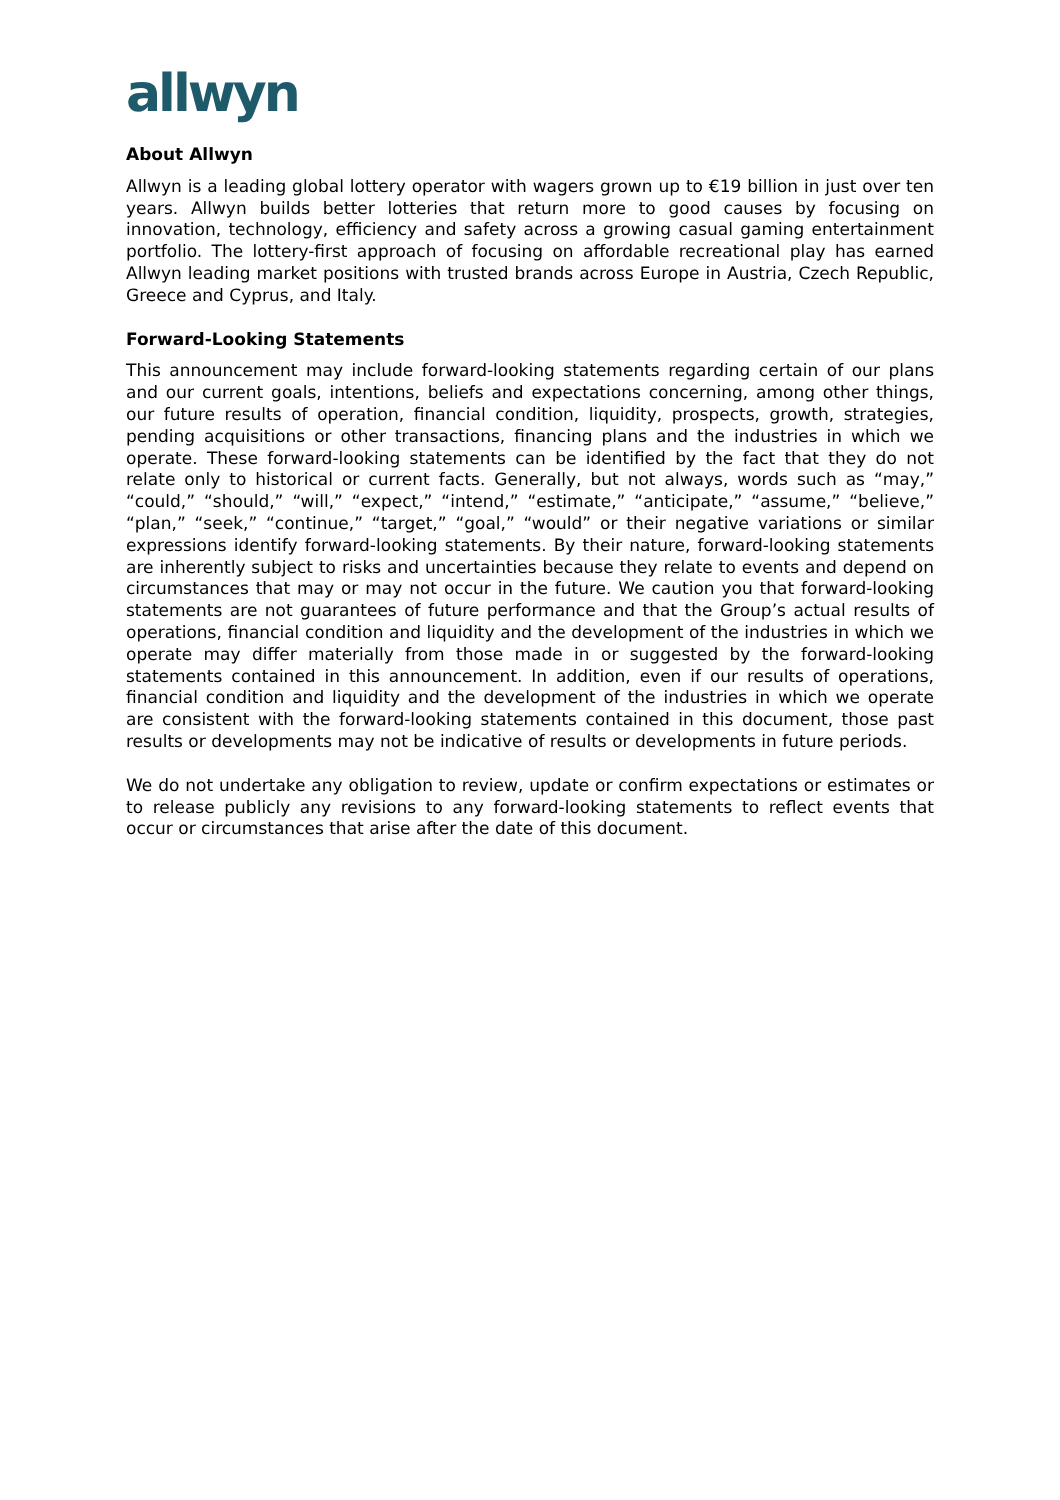allwyn
About Allwyn
Allwyn is a leading global lottery operator with wagers grown up to €19 billion in just over ten years. Allwyn builds better lotteries that return more to good causes by focusing on innovation, technology, efficiency and safety across a growing casual gaming entertainment portfolio. The lottery-first approach of focusing on affordable recreational play has earned Allwyn leading market positions with trusted brands across Europe in Austria, Czech Republic, Greece and Cyprus, and Italy.
Forward-Looking Statements
This announcement may include forward-looking statements regarding certain of our plans and our current goals, intentions, beliefs and expectations concerning, among other things, our future results of operation, financial condition, liquidity, prospects, growth, strategies, pending acquisitions or other transactions, financing plans and the industries in which we operate. These forward-looking statements can be identified by the fact that they do not relate only to historical or current facts. Generally, but not always, words such as “may,” “could,” “should,” “will,” “expect,” “intend,” “estimate,” “anticipate,” “assume,” “believe,” “plan,” “seek,” “continue,” “target,” “goal,” “would” or their negative variations or similar expressions identify forward-looking statements. By their nature, forward-looking statements are inherently subject to risks and uncertainties because they relate to events and depend on circumstances that may or may not occur in the future. We caution you that forward-looking statements are not guarantees of future performance and that the Group’s actual results of operations, financial condition and liquidity and the development of the industries in which we operate may differ materially from those made in or suggested by the forward-looking statements contained in this announcement. In addition, even if our results of operations, financial condition and liquidity and the development of the industries in which we operate are consistent with the forward-looking statements contained in this document, those past results or developments may not be indicative of results or developments in future periods.
We do not undertake any obligation to review, update or confirm expectations or estimates or to release publicly any revisions to any forward-looking statements to reflect events that occur or circumstances that arise after the date of this document.